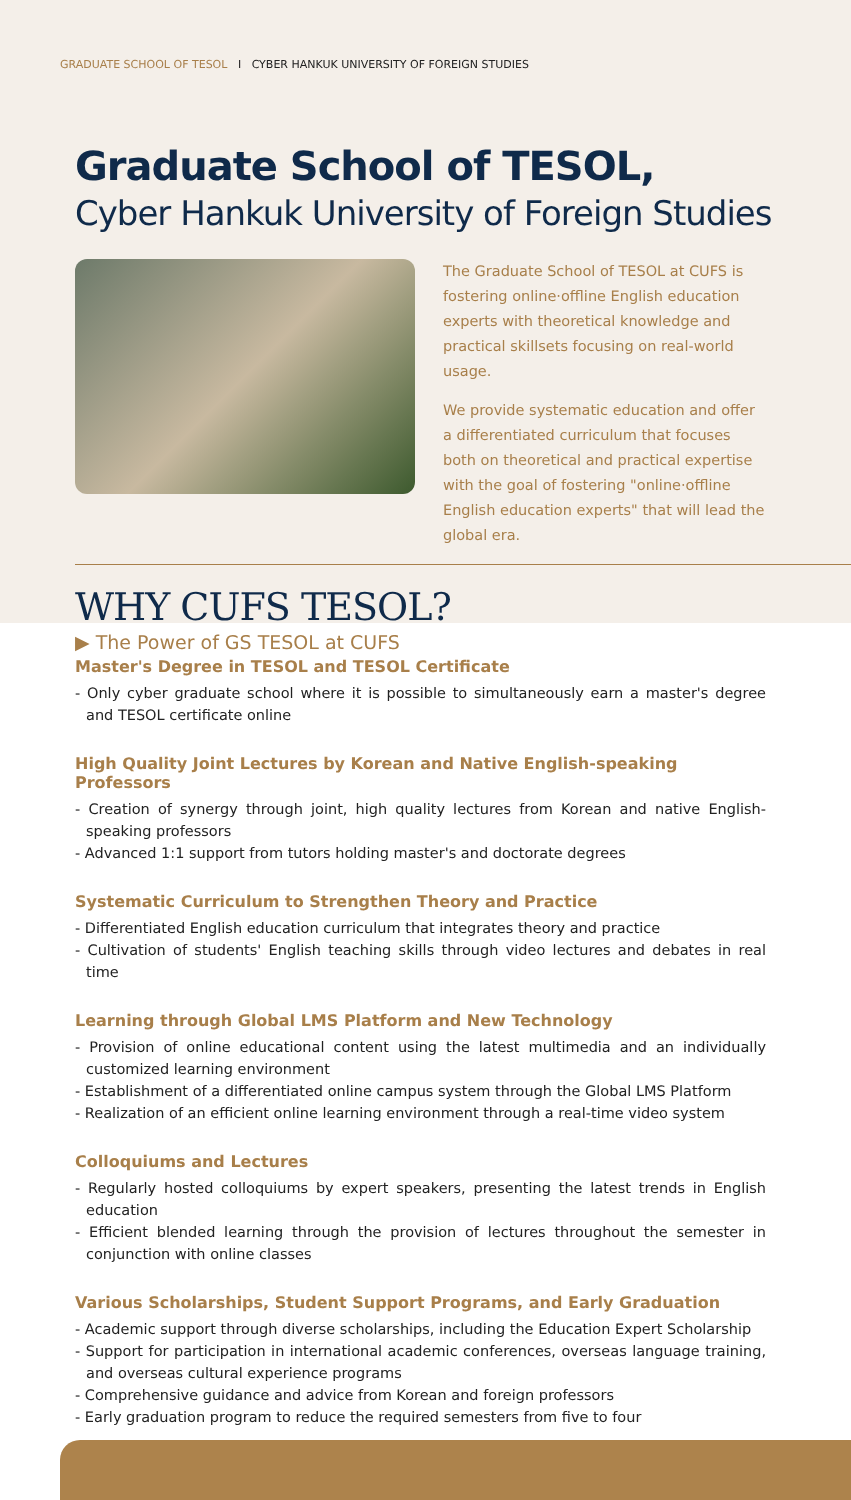GRADUATE SCHOOL OF TESOL I CYBER HANKUK UNIVERSITY OF FOREIGN STUDIES
Graduate School of TESOL,
Cyber Hankuk University of Foreign Studies
The Graduate School of TESOL at CUFS is fostering online·offline English education experts with theoretical knowledge and practical skillsets focusing on real-world usage.
We provide systematic education and offer a differentiated curriculum that focuses both on theoretical and practical expertise with the goal of fostering "online·offline English education experts" that will lead the global era.
WHY CUFS TESOL?
▶ The Power of GS TESOL at CUFS
Master's Degree in TESOL and TESOL Certificate
- Only cyber graduate school where it is possible to simultaneously earn a master's degree and TESOL certificate online
High Quality Joint Lectures by Korean and Native English-speaking Professors
- Creation of synergy through joint, high quality lectures from Korean and native English-speaking professors
- Advanced 1:1 support from tutors holding master's and doctorate degrees
Systematic Curriculum to Strengthen Theory and Practice
- Differentiated English education curriculum that integrates theory and practice
- Cultivation of students' English teaching skills through video lectures and debates in real time
Learning through Global LMS Platform and New Technology
- Provision of online educational content using the latest multimedia and an individually customized learning environment
- Establishment of a differentiated online campus system through the Global LMS Platform
- Realization of an efficient online learning environment through a real-time video system
Colloquiums and Lectures
- Regularly hosted colloquiums by expert speakers, presenting the latest trends in English education
- Efficient blended learning through the provision of lectures throughout the semester in conjunction with online classes
Various Scholarships, Student Support Programs, and Early Graduation
- Academic support through diverse scholarships, including the Education Expert Scholarship
- Support for participation in international academic conferences, overseas language training, and overseas cultural experience programs
- Comprehensive guidance and advice from Korean and foreign professors
- Early graduation program to reduce the required semesters from five to four